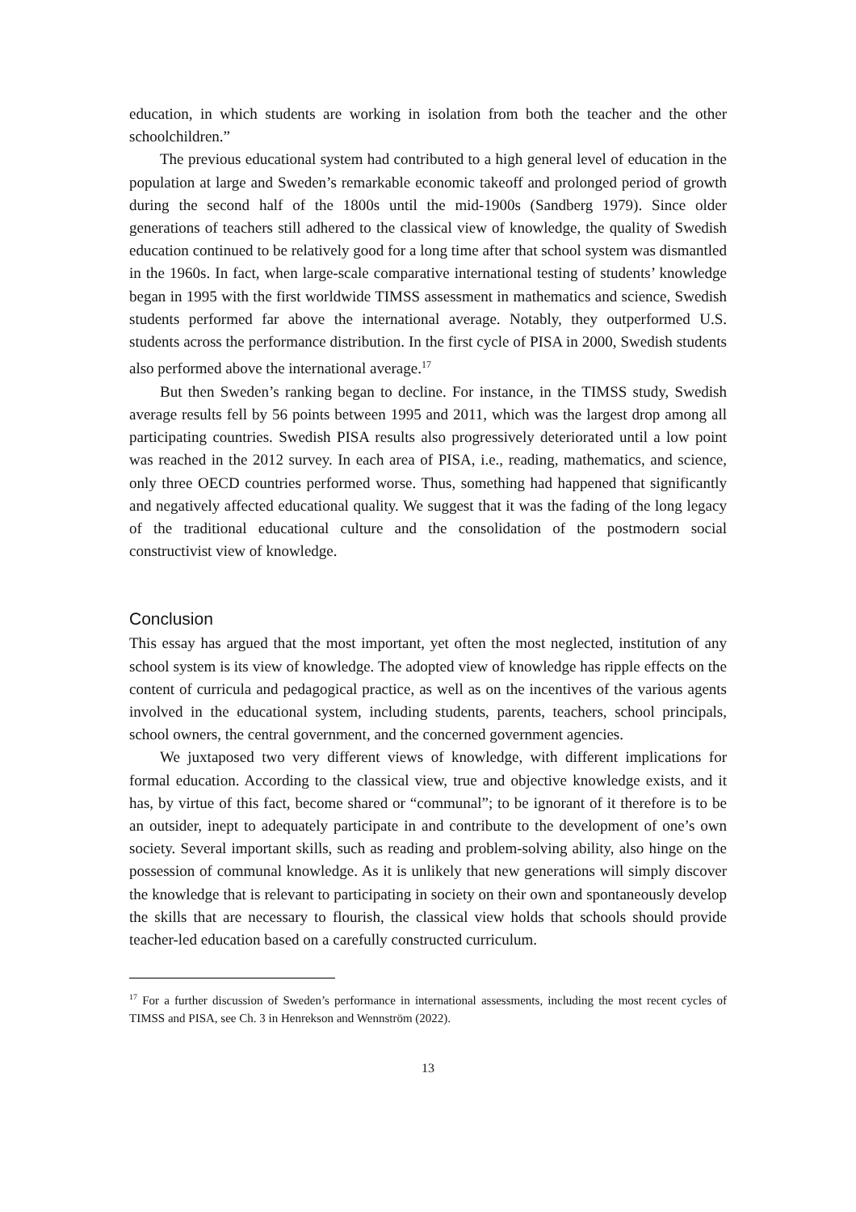education, in which students are working in isolation from both the teacher and the other schoolchildren.”
The previous educational system had contributed to a high general level of education in the population at large and Sweden’s remarkable economic takeoff and prolonged period of growth during the second half of the 1800s until the mid-1900s (Sandberg 1979). Since older generations of teachers still adhered to the classical view of knowledge, the quality of Swedish education continued to be relatively good for a long time after that school system was dismantled in the 1960s. In fact, when large-scale comparative international testing of students’ knowledge began in 1995 with the first worldwide TIMSS assessment in mathematics and science, Swedish students performed far above the international average. Notably, they outperformed U.S. students across the performance distribution. In the first cycle of PISA in 2000, Swedish students also performed above the international average.<sup>17</sup>
But then Sweden’s ranking began to decline. For instance, in the TIMSS study, Swedish average results fell by 56 points between 1995 and 2011, which was the largest drop among all participating countries. Swedish PISA results also progressively deteriorated until a low point was reached in the 2012 survey. In each area of PISA, i.e., reading, mathematics, and science, only three OECD countries performed worse. Thus, something had happened that significantly and negatively affected educational quality. We suggest that it was the fading of the long legacy of the traditional educational culture and the consolidation of the postmodern social constructivist view of knowledge.
Conclusion
This essay has argued that the most important, yet often the most neglected, institution of any school system is its view of knowledge. The adopted view of knowledge has ripple effects on the content of curricula and pedagogical practice, as well as on the incentives of the various agents involved in the educational system, including students, parents, teachers, school principals, school owners, the central government, and the concerned government agencies.
We juxtaposed two very different views of knowledge, with different implications for formal education. According to the classical view, true and objective knowledge exists, and it has, by virtue of this fact, become shared or “communal”; to be ignorant of it therefore is to be an outsider, inept to adequately participate in and contribute to the development of one’s own society. Several important skills, such as reading and problem-solving ability, also hinge on the possession of communal knowledge. As it is unlikely that new generations will simply discover the knowledge that is relevant to participating in society on their own and spontaneously develop the skills that are necessary to flourish, the classical view holds that schools should provide teacher-led education based on a carefully constructed curriculum.
<sup>17</sup> For a further discussion of Sweden’s performance in international assessments, including the most recent cycles of TIMSS and PISA, see Ch. 3 in Henrekson and Wennström (2022).
13